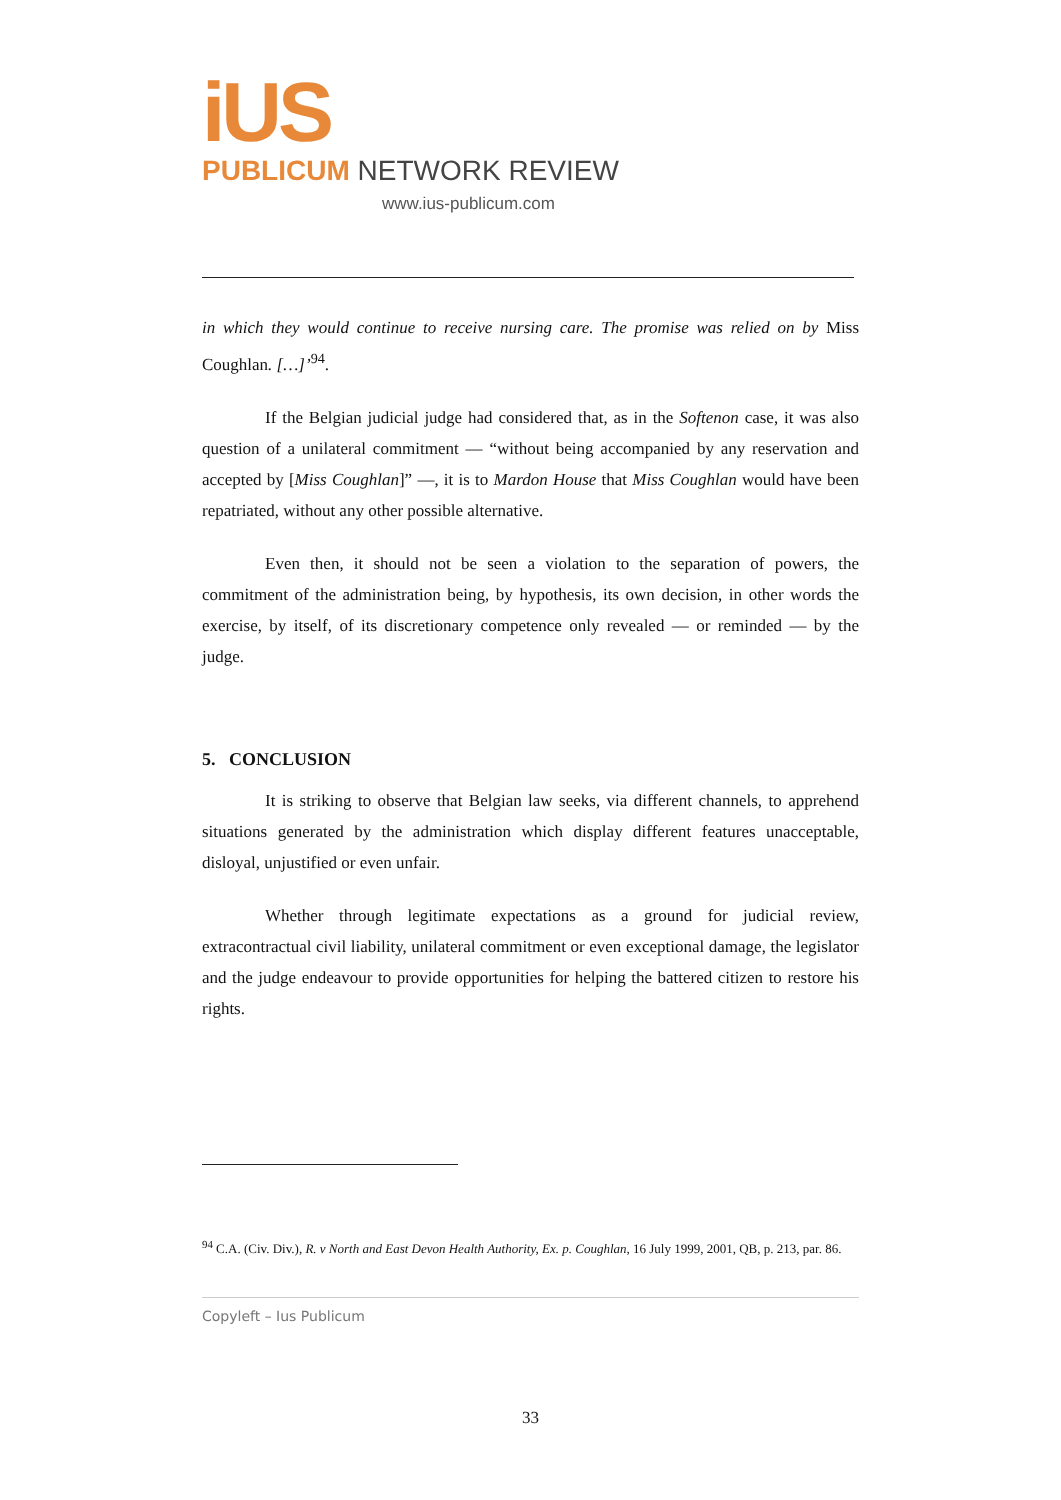iUS
PUBLICUM NETWORK REVIEW
www.ius-publicum.com
in which they would continue to receive nursing care. The promise was relied on by Miss Coughlan. […]’<sup>94</sup>.
If the Belgian judicial judge had considered that, as in the Softenon case, it was also question of a unilateral commitment — “without being accompanied by any reservation and accepted by [Miss Coughlan]” —, it is to Mardon House that Miss Coughlan would have been repatriated, without any other possible alternative.
Even then, it should not be seen a violation to the separation of powers, the commitment of the administration being, by hypothesis, its own decision, in other words the exercise, by itself, of its discretionary competence only revealed — or reminded — by the judge.
5. CONCLUSION
It is striking to observe that Belgian law seeks, via different channels, to apprehend situations generated by the administration which display different features unacceptable, disloyal, unjustified or even unfair.
Whether through legitimate expectations as a ground for judicial review, extracontractual civil liability, unilateral commitment or even exceptional damage, the legislator and the judge endeavour to provide opportunities for helping the battered citizen to restore his rights.
<sup>94</sup> C.A. (Civ. Div.), R. v North and East Devon Health Authority, Ex. p. Coughlan, 16 July 1999, 2001, QB, p. 213, par. 86.
Copyleft – Ius Publicum
33